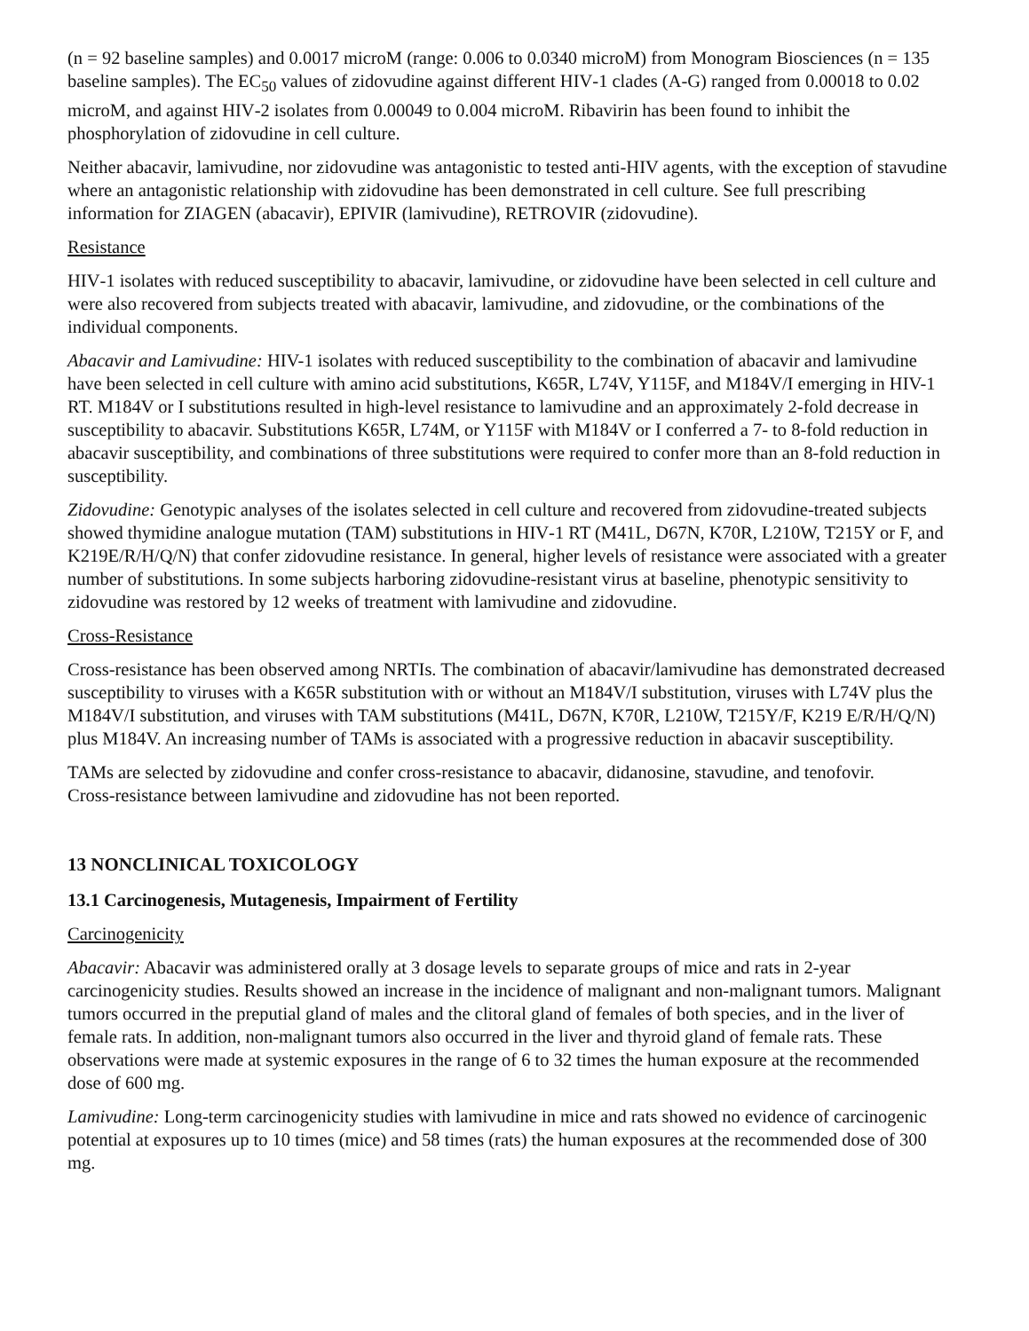(n = 92 baseline samples) and 0.0017 microM (range: 0.006 to 0.0340 microM) from Monogram Biosciences (n = 135 baseline samples). The EC<sub>50</sub> values of zidovudine against different HIV‑1 clades (A-G) ranged from 0.00018 to 0.02 microM, and against HIV‑2 isolates from 0.00049 to 0.004 microM. Ribavirin has been found to inhibit the phosphorylation of zidovudine in cell culture.
Neither abacavir, lamivudine, nor zidovudine was antagonistic to tested anti-HIV agents, with the exception of stavudine where an antagonistic relationship with zidovudine has been demonstrated in cell culture. See full prescribing information for ZIAGEN (abacavir), EPIVIR (lamivudine), RETROVIR (zidovudine).
Resistance
HIV‑1 isolates with reduced susceptibility to abacavir, lamivudine, or zidovudine have been selected in cell culture and were also recovered from subjects treated with abacavir, lamivudine, and zidovudine, or the combinations of the individual components.
Abacavir and Lamivudine: HIV-1 isolates with reduced susceptibility to the combination of abacavir and lamivudine have been selected in cell culture with amino acid substitutions, K65R, L74V, Y115F, and M184V/I emerging in HIV-1 RT. M184V or I substitutions resulted in high-level resistance to lamivudine and an approximately 2-fold decrease in susceptibility to abacavir. Substitutions K65R, L74M, or Y115F with M184V or I conferred a 7- to 8-fold reduction in abacavir susceptibility, and combinations of three substitutions were required to confer more than an 8-fold reduction in susceptibility.
Zidovudine: Genotypic analyses of the isolates selected in cell culture and recovered from zidovudine‑treated subjects showed thymidine analogue mutation (TAM) substitutions in HIV‑1 RT (M41L, D67N, K70R, L210W, T215Y or F, and K219E/R/H/Q/N) that confer zidovudine resistance. In general, higher levels of resistance were associated with a greater number of substitutions. In some subjects harboring zidovudine‑resistant virus at baseline, phenotypic sensitivity to zidovudine was restored by 12 weeks of treatment with lamivudine and zidovudine.
Cross‑Resistance
Cross‑resistance has been observed among NRTIs. The combination of abacavir/lamivudine has demonstrated decreased susceptibility to viruses with a K65R substitution with or without an M184V/I substitution, viruses with L74V plus the M184V/I substitution, and viruses with TAM substitutions (M41L, D67N, K70R, L210W, T215Y/F, K219 E/R/H/Q/N) plus M184V. An increasing number of TAMs is associated with a progressive reduction in abacavir susceptibility.
TAMs are selected by zidovudine and confer cross‑resistance to abacavir, didanosine, stavudine, and tenofovir. Cross‑resistance between lamivudine and zidovudine has not been reported.
13 NONCLINICAL TOXICOLOGY
13.1 Carcinogenesis, Mutagenesis, Impairment of Fertility
Carcinogenicity
Abacavir: Abacavir was administered orally at 3 dosage levels to separate groups of mice and rats in 2‑year carcinogenicity studies. Results showed an increase in the incidence of malignant and non‑malignant tumors. Malignant tumors occurred in the preputial gland of males and the clitoral gland of females of both species, and in the liver of female rats. In addition, non‑malignant tumors also occurred in the liver and thyroid gland of female rats. These observations were made at systemic exposures in the range of 6 to 32 times the human exposure at the recommended dose of 600 mg.
Lamivudine: Long‑term carcinogenicity studies with lamivudine in mice and rats showed no evidence of carcinogenic potential at exposures up to 10 times (mice) and 58 times (rats) the human exposures at the recommended dose of 300 mg.